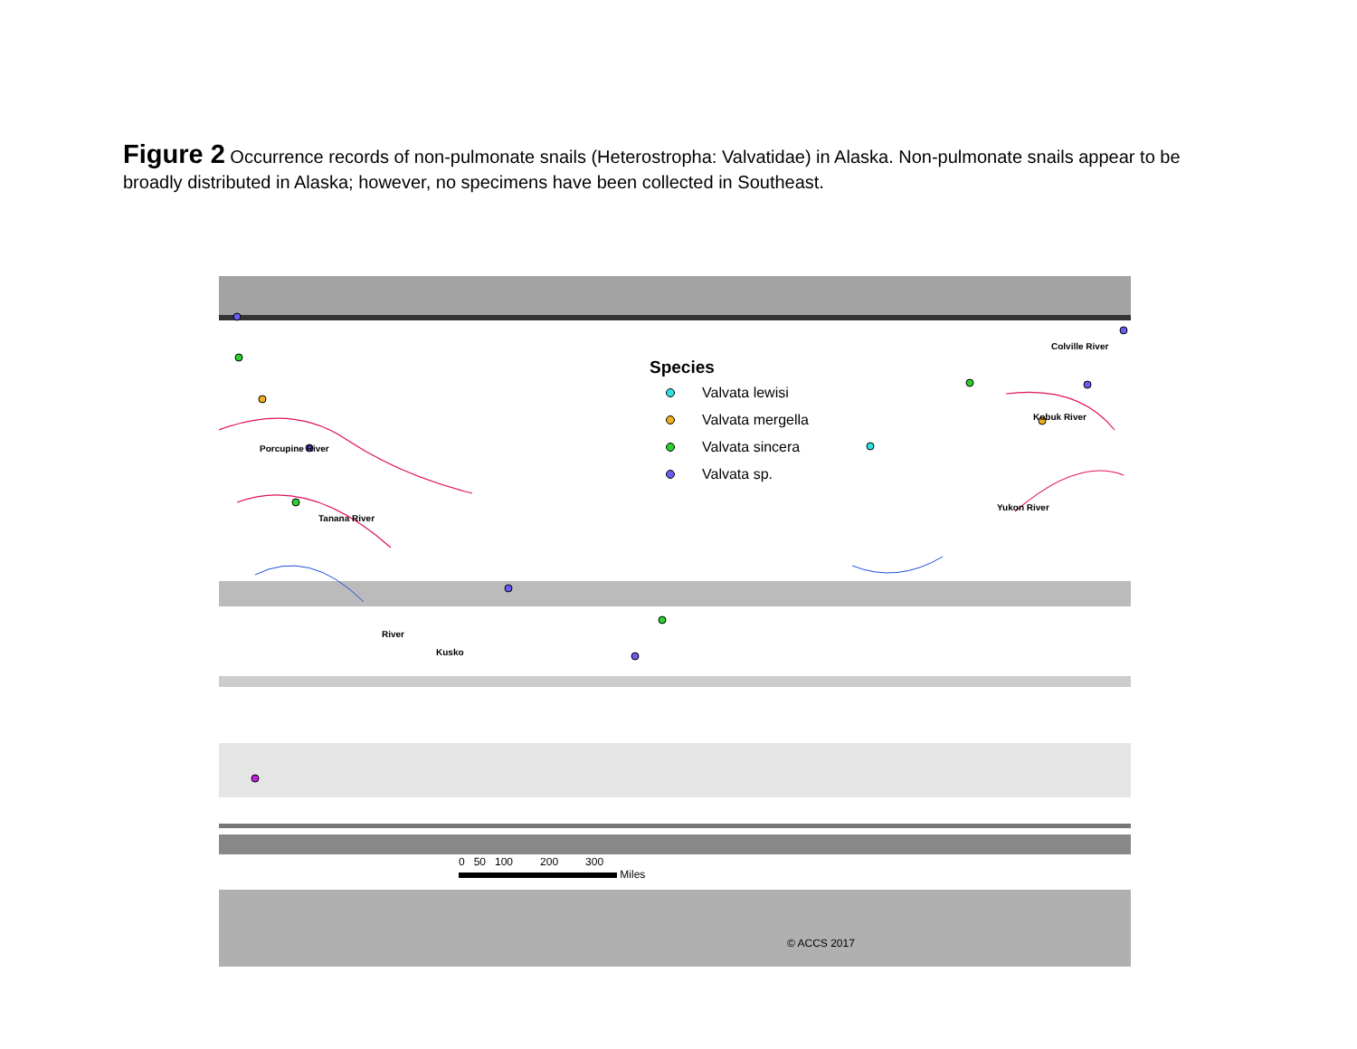Figure 2 Occurrence records of non-pulmonate snails (Heterostropha: Valvatidae) in Alaska. Non-pulmonate snails appear to be broadly distributed in Alaska; however, no specimens have been collected in Southeast.
Porcupine River
Tanana River
Colville River
Kobuk River
Yukon River
River
Kusko
Species
Valvata lewisi
Valvata mergella
Valvata sincera
Valvata sp.
0 50 100 200 300
Miles
© ACCS 2017